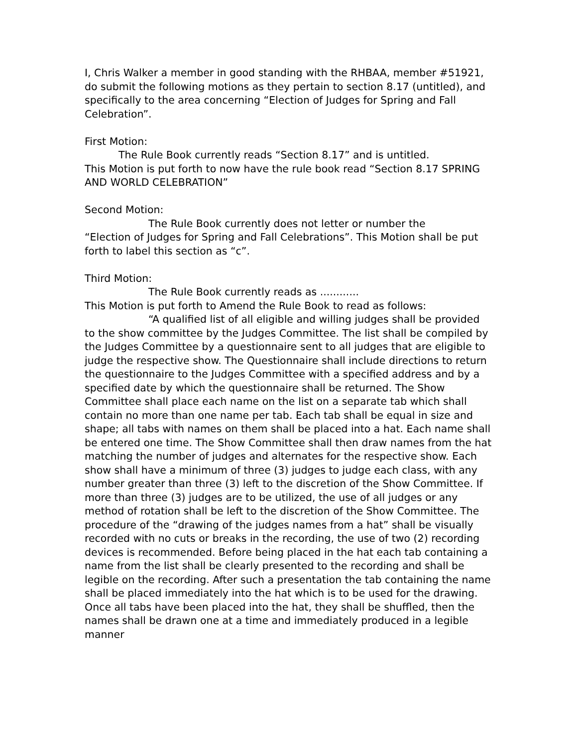I, Chris Walker a member in good standing with the RHBAA, member #51921, do submit the following motions as they pertain to section 8.17 (untitled), and specifically to the area concerning “Election of Judges for Spring and Fall Celebration”.
First Motion:
The Rule Book currently reads “Section 8.17” and is untitled.
This Motion is put forth to now have the rule book read “Section 8.17 SPRING AND WORLD CELEBRATION”
Second Motion:
The Rule Book currently does not letter or number the
“Election of Judges for Spring and Fall Celebrations”. This Motion shall be put forth to label this section as “c”.
Third Motion:
The Rule Book currently reads as ............
This Motion is put forth to Amend the Rule Book to read as follows:
“A qualified list of all eligible and willing judges shall be provided to the show committee by the Judges Committee. The list shall be compiled by the Judges Committee by a questionnaire sent to all judges that are eligible to judge the respective show. The Questionnaire shall include directions to return the questionnaire to the Judges Committee with a specified address and by a specified date by which the questionnaire shall be returned. The Show Committee shall place each name on the list on a separate tab which shall contain no more than one name per tab. Each tab shall be equal in size and shape; all tabs with names on them shall be placed into a hat. Each name shall be entered one time. The Show Committee shall then draw names from the hat matching the number of judges and alternates for the respective show. Each show shall have a minimum of three (3) judges to judge each class, with any number greater than three (3) left to the discretion of the Show Committee. If more than three (3) judges are to be utilized, the use of all judges or any method of rotation shall be left to the discretion of the Show Committee. The procedure of the “drawing of the judges names from a hat” shall be visually recorded with no cuts or breaks in the recording, the use of two (2) recording devices is recommended. Before being placed in the hat each tab containing a name from the list shall be clearly presented to the recording and shall be legible on the recording. After such a presentation the tab containing the name shall be placed immediately into the hat which is to be used for the drawing. Once all tabs have been placed into the hat, they shall be shuffled, then the names shall be drawn one at a time and immediately produced in a legible manner